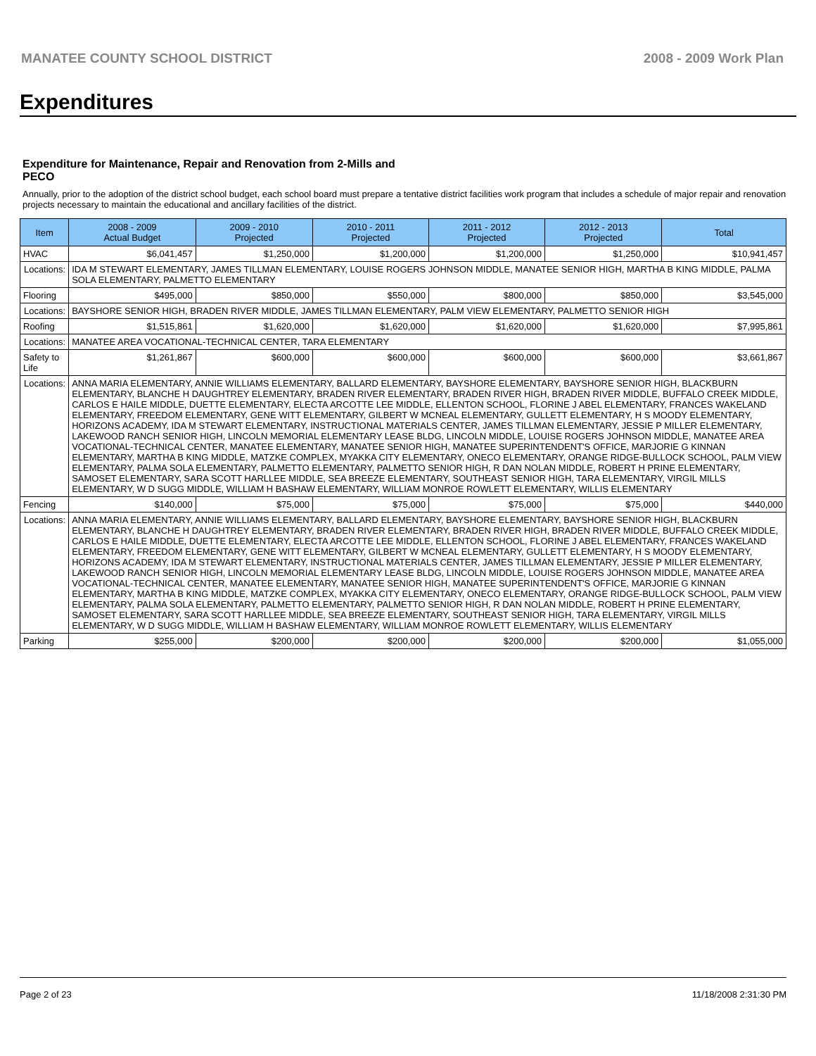MANATEE COUNTY SCHOOL DISTRICT 2008 - 2009 Work Plan
Expenditures
Expenditure for Maintenance, Repair and Renovation from 2-Mills and PECO
Annually, prior to the adoption of the district school budget, each school board must prepare a tentative district facilities work program that includes a schedule of major repair and renovation projects necessary to maintain the educational and ancillary facilities of the district.
| Item | | 2008 - 2009 Actual Budget | 2009 - 2010 Projected | 2010 - 2011 Projected | 2011 - 2012 Projected | 2012 - 2013 Projected | Total |
| --- | --- | --- | --- | --- | --- | --- | --- |
| HVAC | | $6,041,457 | $1,250,000 | $1,200,000 | $1,200,000 | $1,250,000 | $10,941,457 |
| Locations: | IDA M STEWART ELEMENTARY, JAMES TILLMAN ELEMENTARY, LOUISE ROGERS JOHNSON MIDDLE, MANATEE SENIOR HIGH, MARTHA B KING MIDDLE, PALMA SOLA ELEMENTARY, PALMETTO ELEMENTARY | | | | | | |
| Flooring | | $495,000 | $850,000 | $550,000 | $800,000 | $850,000 | $3,545,000 |
| Locations: | BAYSHORE SENIOR HIGH, BRADEN RIVER MIDDLE, JAMES TILLMAN ELEMENTARY, PALM VIEW ELEMENTARY, PALMETTO SENIOR HIGH | | | | | | |
| Roofing | | $1,515,861 | $1,620,000 | $1,620,000 | $1,620,000 | $1,620,000 | $7,995,861 |
| Locations: | MANATEE AREA VOCATIONAL-TECHNICAL CENTER, TARA ELEMENTARY | | | | | | |
| Safety to Life | | $1,261,867 | $600,000 | $600,000 | $600,000 | $600,000 | $3,661,867 |
| Locations: | ANNA MARIA ELEMENTARY, ANNIE WILLIAMS ELEMENTARY, BALLARD ELEMENTARY, BAYSHORE ELEMENTARY, BAYSHORE SENIOR HIGH, BLACKBURN ELEMENTARY, BLANCHE H DAUGHTREY ELEMENTARY, BRADEN RIVER ELEMENTARY, BRADEN RIVER HIGH, BRADEN RIVER MIDDLE, BUFFALO CREEK MIDDLE, CARLOS E HAILE MIDDLE, DUETTE ELEMENTARY, ELECTA ARCOTTE LEE MIDDLE, ELLENTON SCHOOL, FLORINE J ABEL ELEMENTARY, FRANCES WAKELAND ELEMENTARY, FREEDOM ELEMENTARY, GENE WITT ELEMENTARY, GILBERT W MCNEAL ELEMENTARY, GULLETT ELEMENTARY, H S MOODY ELEMENTARY, HORIZONS ACADEMY, IDA M STEWART ELEMENTARY, INSTRUCTIONAL MATERIALS CENTER, JAMES TILLMAN ELEMENTARY, JESSIE P MILLER ELEMENTARY, LAKEWOOD RANCH SENIOR HIGH, LINCOLN MEMORIAL ELEMENTARY LEASE BLDG, LINCOLN MIDDLE, LOUISE ROGERS JOHNSON MIDDLE, MANATEE AREA VOCATIONAL-TECHNICAL CENTER, MANATEE ELEMENTARY, MANATEE SENIOR HIGH, MANATEE SUPERINTENDENT'S OFFICE, MARJORIE G KINNAN ELEMENTARY, MARTHA B KING MIDDLE, MATZKE COMPLEX, MYAKKA CITY ELEMENTARY, ONECO ELEMENTARY, ORANGE RIDGE-BULLOCK SCHOOL, PALM VIEW ELEMENTARY, PALMA SOLA ELEMENTARY, PALMETTO ELEMENTARY, PALMETTO SENIOR HIGH, R DAN NOLAN MIDDLE, ROBERT H PRINE ELEMENTARY, SAMOSET ELEMENTARY, SARA SCOTT HARLLEE MIDDLE, SEA BREEZE ELEMENTARY, SOUTHEAST SENIOR HIGH, TARA ELEMENTARY, VIRGIL MILLS ELEMENTARY, W D SUGG MIDDLE, WILLIAM H BASHAW ELEMENTARY, WILLIAM MONROE ROWLETT ELEMENTARY, WILLIS ELEMENTARY | | | | | | |
| Fencing | | $140,000 | $75,000 | $75,000 | $75,000 | $75,000 | $440,000 |
| Locations: | ANNA MARIA ELEMENTARY, ANNIE WILLIAMS ELEMENTARY, BALLARD ELEMENTARY, BAYSHORE ELEMENTARY, BAYSHORE SENIOR HIGH, BLACKBURN ELEMENTARY, BLANCHE H DAUGHTREY ELEMENTARY, BRADEN RIVER ELEMENTARY, BRADEN RIVER HIGH, BRADEN RIVER MIDDLE, BUFFALO CREEK MIDDLE, CARLOS E HAILE MIDDLE, DUETTE ELEMENTARY, ELECTA ARCOTTE LEE MIDDLE, ELLENTON SCHOOL, FLORINE J ABEL ELEMENTARY, FRANCES WAKELAND ELEMENTARY, FREEDOM ELEMENTARY, GENE WITT ELEMENTARY, GILBERT W MCNEAL ELEMENTARY, GULLETT ELEMENTARY, H S MOODY ELEMENTARY, HORIZONS ACADEMY, IDA M STEWART ELEMENTARY, INSTRUCTIONAL MATERIALS CENTER, JAMES TILLMAN ELEMENTARY, JESSIE P MILLER ELEMENTARY, LAKEWOOD RANCH SENIOR HIGH, LINCOLN MEMORIAL ELEMENTARY LEASE BLDG, LINCOLN MIDDLE, LOUISE ROGERS JOHNSON MIDDLE, MANATEE AREA VOCATIONAL-TECHNICAL CENTER, MANATEE ELEMENTARY, MANATEE SENIOR HIGH, MANATEE SUPERINTENDENT'S OFFICE, MARJORIE G KINNAN ELEMENTARY, MARTHA B KING MIDDLE, MATZKE COMPLEX, MYAKKA CITY ELEMENTARY, ONECO ELEMENTARY, ORANGE RIDGE-BULLOCK SCHOOL, PALM VIEW ELEMENTARY, PALMA SOLA ELEMENTARY, PALMETTO ELEMENTARY, PALMETTO SENIOR HIGH, R DAN NOLAN MIDDLE, ROBERT H PRINE ELEMENTARY, SAMOSET ELEMENTARY, SARA SCOTT HARLLEE MIDDLE, SEA BREEZE ELEMENTARY, SOUTHEAST SENIOR HIGH, TARA ELEMENTARY, VIRGIL MILLS ELEMENTARY, W D SUGG MIDDLE, WILLIAM H BASHAW ELEMENTARY, WILLIAM MONROE ROWLETT ELEMENTARY, WILLIS ELEMENTARY | | | | | | |
| Parking | | $255,000 | $200,000 | $200,000 | $200,000 | $200,000 | $1,055,000 |
Page 2 of 23 11/18/2008 2:31:30 PM